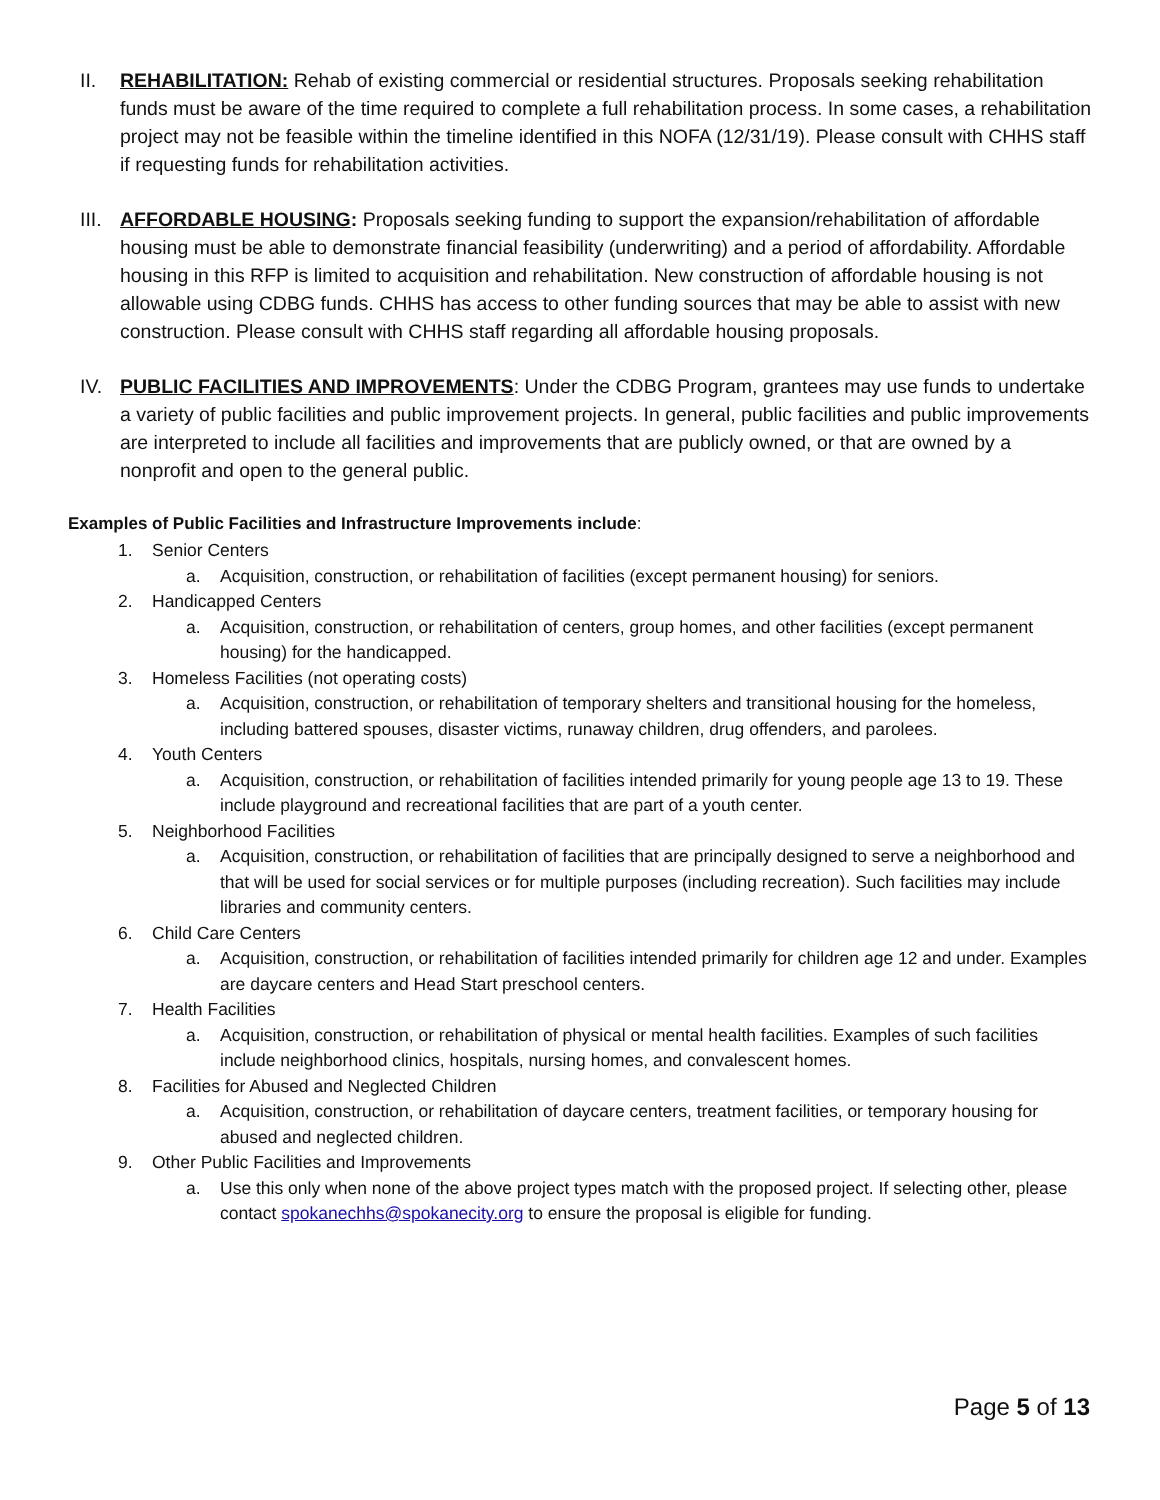II. REHABILITATION: Rehab of existing commercial or residential structures. Proposals seeking rehabilitation funds must be aware of the time required to complete a full rehabilitation process. In some cases, a rehabilitation project may not be feasible within the timeline identified in this NOFA (12/31/19). Please consult with CHHS staff if requesting funds for rehabilitation activities.
III. AFFORDABLE HOUSING: Proposals seeking funding to support the expansion/rehabilitation of affordable housing must be able to demonstrate financial feasibility (underwriting) and a period of affordability. Affordable housing in this RFP is limited to acquisition and rehabilitation. New construction of affordable housing is not allowable using CDBG funds. CHHS has access to other funding sources that may be able to assist with new construction. Please consult with CHHS staff regarding all affordable housing proposals.
IV. PUBLIC FACILITIES AND IMPROVEMENTS: Under the CDBG Program, grantees may use funds to undertake a variety of public facilities and public improvement projects. In general, public facilities and public improvements are interpreted to include all facilities and improvements that are publicly owned, or that are owned by a nonprofit and open to the general public.
Examples of Public Facilities and Infrastructure Improvements include:
1. Senior Centers
a. Acquisition, construction, or rehabilitation of facilities (except permanent housing) for seniors.
2. Handicapped Centers
a. Acquisition, construction, or rehabilitation of centers, group homes, and other facilities (except permanent housing) for the handicapped.
3. Homeless Facilities (not operating costs)
a. Acquisition, construction, or rehabilitation of temporary shelters and transitional housing for the homeless, including battered spouses, disaster victims, runaway children, drug offenders, and parolees.
4. Youth Centers
a. Acquisition, construction, or rehabilitation of facilities intended primarily for young people age 13 to 19. These include playground and recreational facilities that are part of a youth center.
5. Neighborhood Facilities
a. Acquisition, construction, or rehabilitation of facilities that are principally designed to serve a neighborhood and that will be used for social services or for multiple purposes (including recreation). Such facilities may include libraries and community centers.
6. Child Care Centers
a. Acquisition, construction, or rehabilitation of facilities intended primarily for children age 12 and under. Examples are daycare centers and Head Start preschool centers.
7. Health Facilities
a. Acquisition, construction, or rehabilitation of physical or mental health facilities. Examples of such facilities include neighborhood clinics, hospitals, nursing homes, and convalescent homes.
8. Facilities for Abused and Neglected Children
a. Acquisition, construction, or rehabilitation of daycare centers, treatment facilities, or temporary housing for abused and neglected children.
9. Other Public Facilities and Improvements
a. Use this only when none of the above project types match with the proposed project. If selecting other, please contact spokanechhs@spokanecity.org to ensure the proposal is eligible for funding.
Page 5 of 13